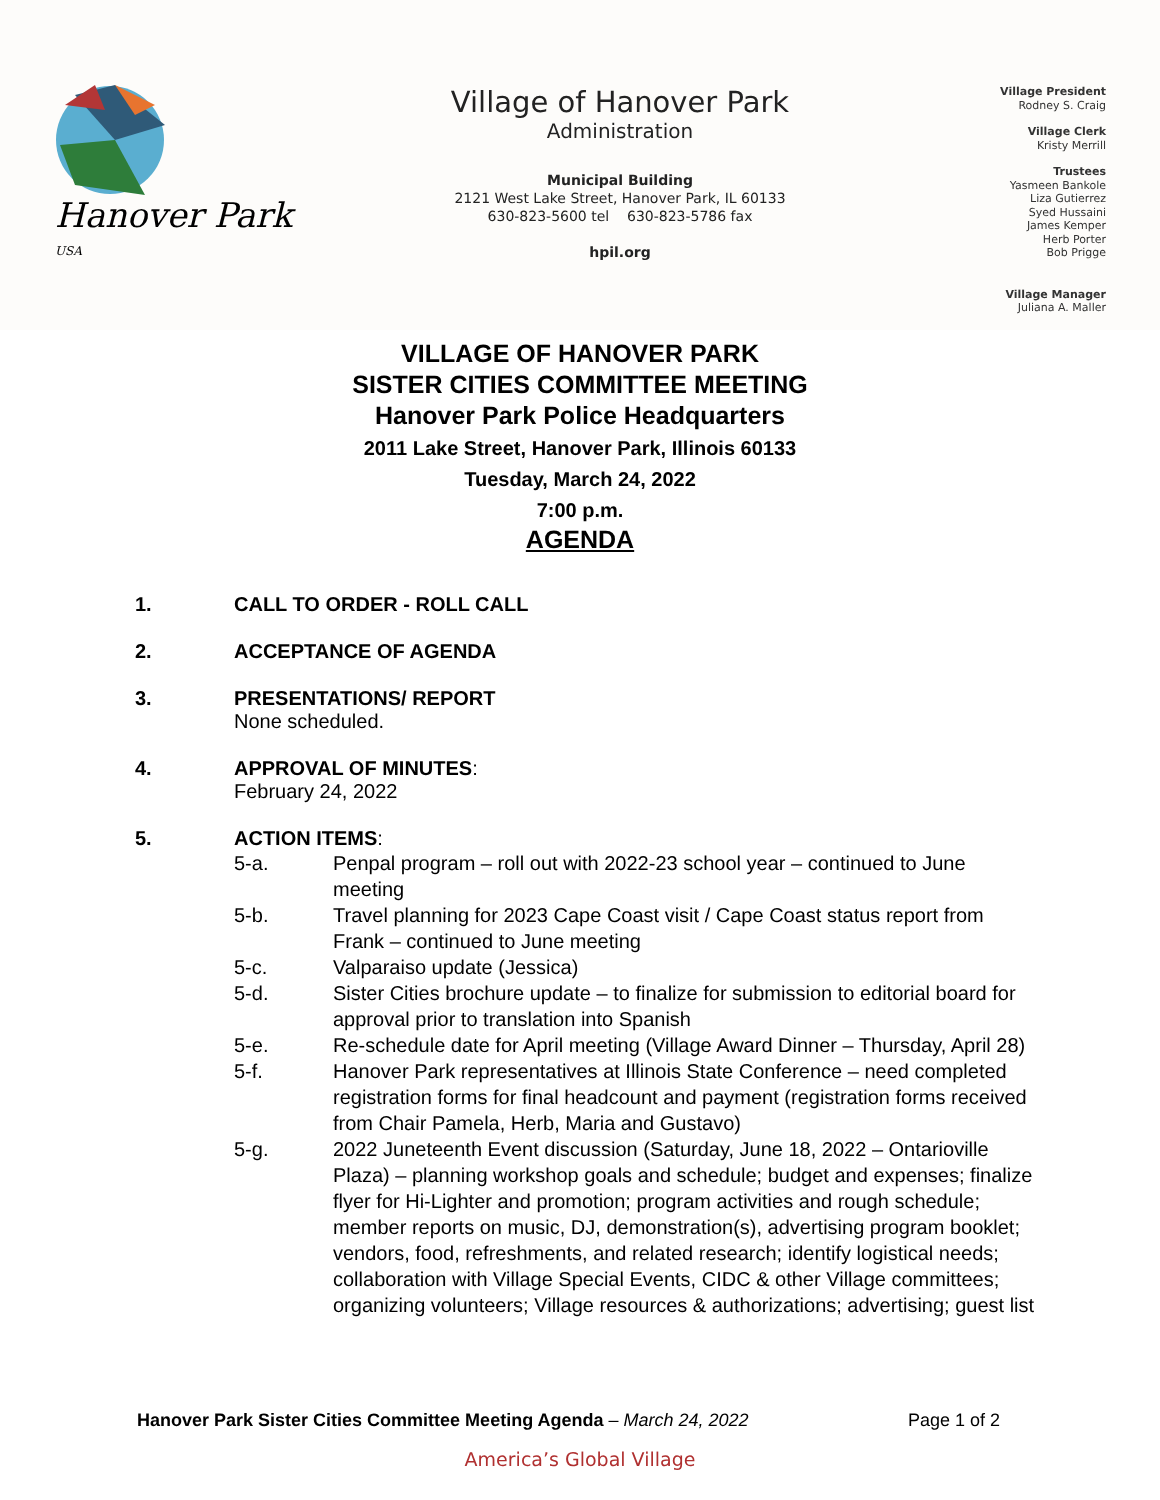Hanover Park <sup>USA</sup>
Village of Hanover Park
Administration
Municipal Building
2121 West Lake Street, Hanover Park, IL 60133
630-823-5600 tel 630-823-5786 fax
hpil.org
Village President
Rodney S. Craig
Village Clerk
Kristy Merrill
Trustees
Yasmeen Bankole
Liza Gutierrez
Syed Hussaini
James Kemper
Herb Porter
Bob Prigge
Village Manager
Juliana A. Maller
VILLAGE OF HANOVER PARK
SISTER CITIES COMMITTEE MEETING
Hanover Park Police Headquarters
2011 Lake Street, Hanover Park, Illinois 60133
Tuesday, March 24, 2022
7:00 p.m.
AGENDA
1. CALL TO ORDER - ROLL CALL
2. ACCEPTANCE OF AGENDA
3. PRESENTATIONS/ REPORT
None scheduled.
4. APPROVAL OF MINUTES:
February 24, 2022
5. ACTION ITEMS:
5-a. Penpal program – roll out with 2022-23 school year – continued to June meeting
5-b. Travel planning for 2023 Cape Coast visit / Cape Coast status report from Frank – continued to June meeting
5-c. Valparaiso update (Jessica)
5-d. Sister Cities brochure update – to finalize for submission to editorial board for approval prior to translation into Spanish
5-e. Re-schedule date for April meeting (Village Award Dinner – Thursday, April 28)
5-f. Hanover Park representatives at Illinois State Conference – need completed registration forms for final headcount and payment (registration forms received from Chair Pamela, Herb, Maria and Gustavo)
5-g. 2022 Juneteenth Event discussion (Saturday, June 18, 2022 – Ontarioville Plaza) – planning workshop goals and schedule; budget and expenses; finalize flyer for Hi-Lighter and promotion; program activities and rough schedule; member reports on music, DJ, demonstration(s), advertising program booklet; vendors, food, refreshments, and related research; identify logistical needs; collaboration with Village Special Events, CIDC & other Village committees; organizing volunteers; Village resources & authorizations; advertising; guest list
Hanover Park Sister Cities Committee Meeting Agenda – March 24, 2022
Page 1 of 2
America’s Global Village